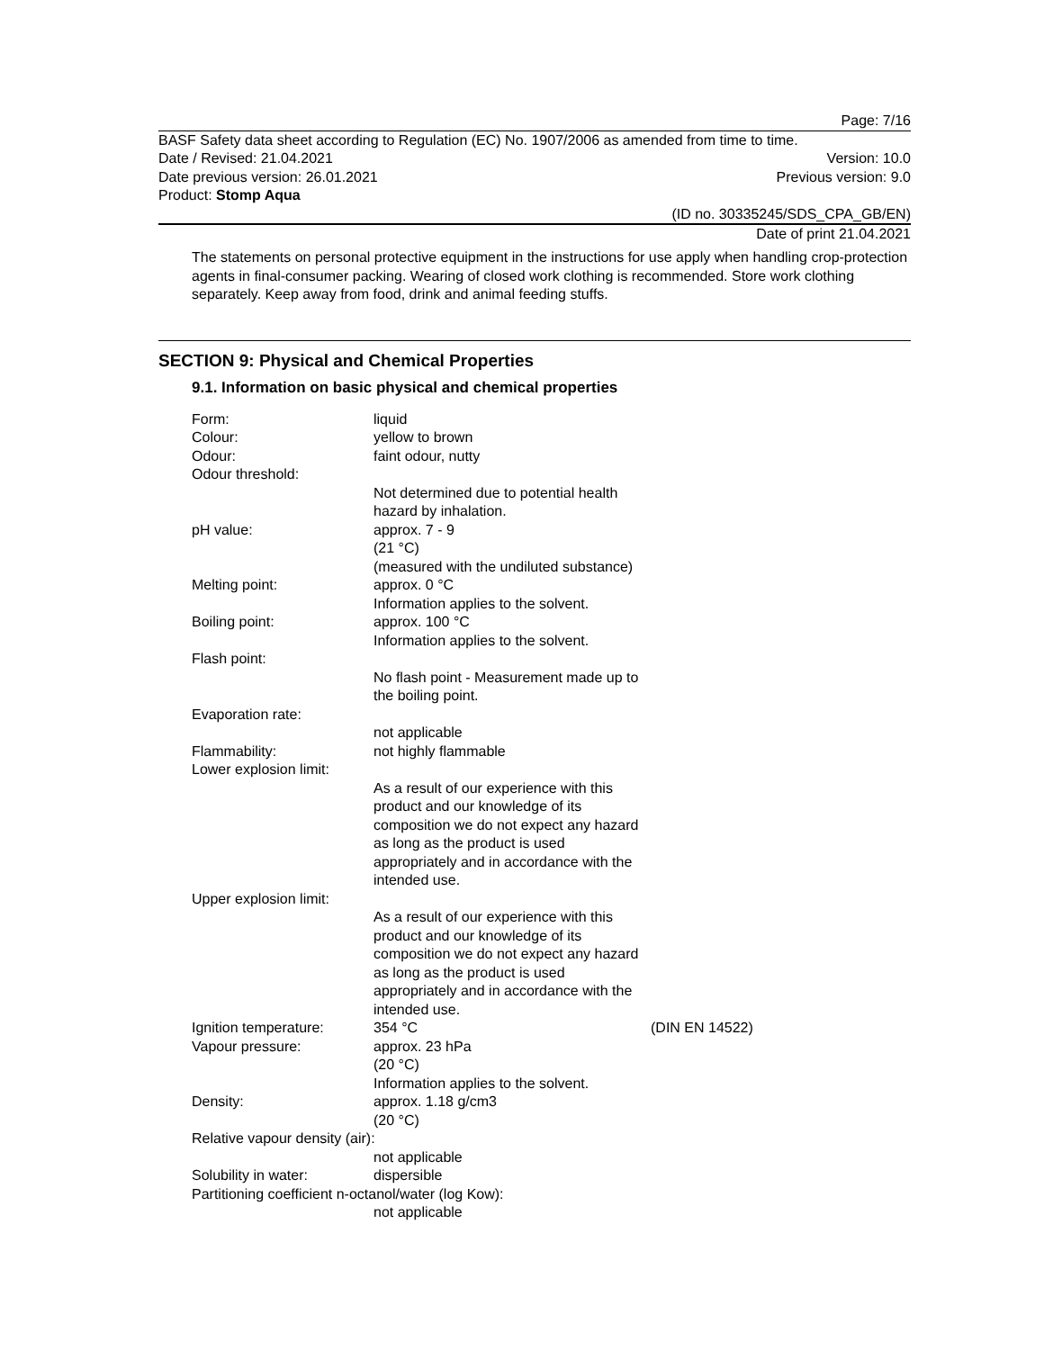Page: 7/16
BASF Safety data sheet according to Regulation (EC) No. 1907/2006 as amended from time to time.
Date / Revised: 21.04.2021 Version: 10.0
Date previous version: 26.01.2021 Previous version: 9.0
Product: Stomp Aqua
(ID no. 30335245/SDS_CPA_GB/EN)
Date of print 21.04.2021
The statements on personal protective equipment in the instructions for use apply when handling crop-protection agents in final-consumer packing. Wearing of closed work clothing is recommended. Store work clothing separately. Keep away from food, drink and animal feeding stuffs.
SECTION 9: Physical and Chemical Properties
9.1. Information on basic physical and chemical properties
| Form: | liquid | |
| Colour: | yellow to brown | |
| Odour: | faint odour, nutty | |
| Odour threshold: | | |
| | Not determined due to potential health hazard by inhalation. | |
| pH value: | approx. 7 - 9 (21 °C) (measured with the undiluted substance) | |
| Melting point: | approx. 0 °C Information applies to the solvent. | |
| Boiling point: | approx. 100 °C Information applies to the solvent. | |
| Flash point: | | |
| | No flash point - Measurement made up to the boiling point. | |
| Evaporation rate: | | |
| | not applicable | |
| Flammability: | not highly flammable | |
| Lower explosion limit: | | |
| | As a result of our experience with this product and our knowledge of its composition we do not expect any hazard as long as the product is used appropriately and in accordance with the intended use. | |
| Upper explosion limit: | | |
| | As a result of our experience with this product and our knowledge of its composition we do not expect any hazard as long as the product is used appropriately and in accordance with the intended use. | |
| Ignition temperature: | 354 °C | (DIN EN 14522) |
| Vapour pressure: | approx. 23 hPa (20 °C) Information applies to the solvent. | |
| Density: | approx. 1.18 g/cm3 (20 °C) | |
| Relative vapour density (air): | | |
| | not applicable | |
| Solubility in water: | dispersible | |
| Partitioning coefficient n-octanol/water (log Kow): | | |
| | not applicable | |